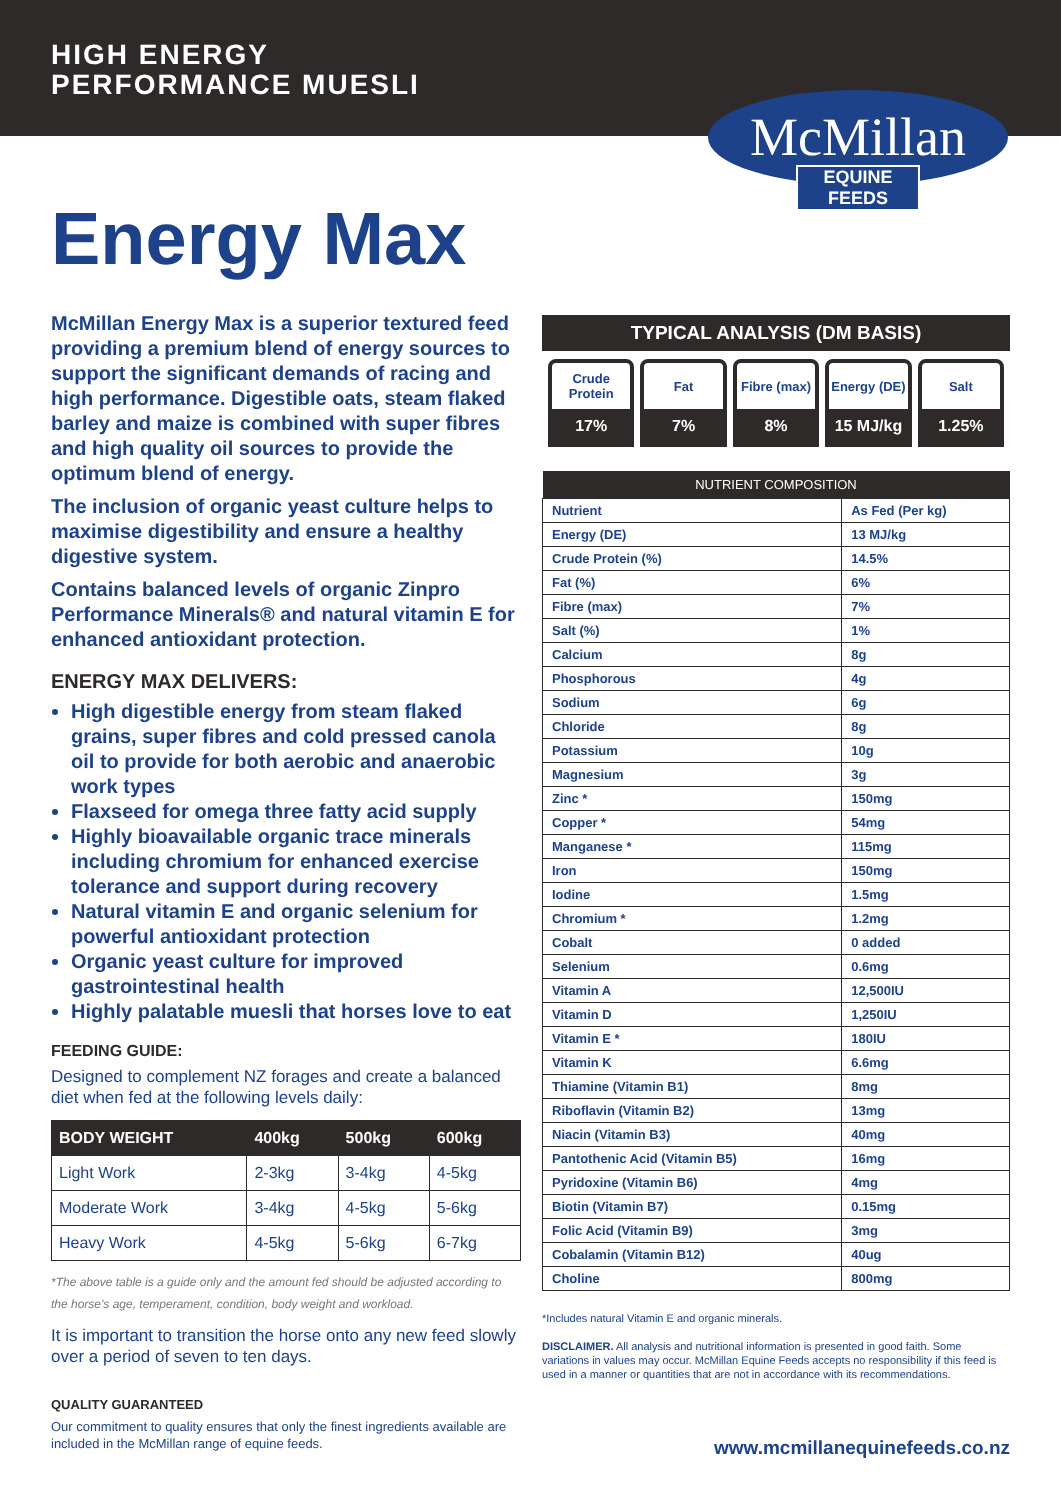HIGH ENERGY
PERFORMANCE MUESLI
McMillan
EQUINE FEEDS
Energy Max
McMillan Energy Max is a superior textured feed providing a premium blend of energy sources to support the significant demands of racing and high performance. Digestible oats, steam flaked barley and maize is combined with super fibres and high quality oil sources to provide the optimum blend of energy.
The inclusion of organic yeast culture helps to maximise digestibility and ensure a healthy digestive system.
Contains balanced levels of organic Zinpro Performance Minerals® and natural vitamin E for enhanced antioxidant protection.
ENERGY MAX DELIVERS:
High digestible energy from steam flaked grains, super fibres and cold pressed canola oil to provide for both aerobic and anaerobic work types
Flaxseed for omega three fatty acid supply
Highly bioavailable organic trace minerals including chromium for enhanced exercise tolerance and support during recovery
Natural vitamin E and organic selenium for powerful antioxidant protection
Organic yeast culture for improved gastrointestinal health
Highly palatable muesli that horses love to eat
FEEDING GUIDE:
Designed to complement NZ forages and create a balanced diet when fed at the following levels daily:
| BODY WEIGHT | 400kg | 500kg | 600kg |
| --- | --- | --- | --- |
| Light Work | 2-3kg | 3-4kg | 4-5kg |
| Moderate Work | 3-4kg | 4-5kg | 5-6kg |
| Heavy Work | 4-5kg | 5-6kg | 6-7kg |
*The above table is a guide only and the amount fed should be adjusted according to the horse's age, temperament, condition, body weight and workload.
It is important to transition the horse onto any new feed slowly over a period of seven to ten days.
QUALITY GUARANTEED
Our commitment to quality ensures that only the finest ingredients available are included in the McMillan range of equine feeds.
TYPICAL ANALYSIS (DM BASIS)
Crude
Protein
17%
Fat
7%
Fibre (max)
8%
Energy (DE)
15 MJ/kg
Salt
1.25%
| NUTRIENT COMPOSITION | |
| --- | --- |
| Nutrient | As Fed (Per kg) |
| Energy (DE) | 13 MJ/kg |
| Crude Protein (%) | 14.5% |
| Fat (%) | 6% |
| Fibre (max) | 7% |
| Salt (%) | 1% |
| Calcium | 8g |
| Phosphorous | 4g |
| Sodium | 6g |
| Chloride | 8g |
| Potassium | 10g |
| Magnesium | 3g |
| Zinc * | 150mg |
| Copper * | 54mg |
| Manganese * | 115mg |
| Iron | 150mg |
| Iodine | 1.5mg |
| Chromium * | 1.2mg |
| Cobalt | 0 added |
| Selenium | 0.6mg |
| Vitamin A | 12,500IU |
| Vitamin D | 1,250IU |
| Vitamin E * | 180IU |
| Vitamin K | 6.6mg |
| Thiamine (Vitamin B1) | 8mg |
| Riboflavin (Vitamin B2) | 13mg |
| Niacin (Vitamin B3) | 40mg |
| Pantothenic Acid (Vitamin B5) | 16mg |
| Pyridoxine (Vitamin B6) | 4mg |
| Biotin (Vitamin B7) | 0.15mg |
| Folic Acid (Vitamin B9) | 3mg |
| Cobalamin (Vitamin B12) | 40ug |
| Choline | 800mg |
*Includes natural Vitamin E and organic minerals.
DISCLAIMER. All analysis and nutritional information is presented in good faith. Some variations in values may occur. McMillan Equine Feeds accepts no responsibility if this feed is used in a manner or quantities that are not in accordance with its recommendations.
www.mcmillanequinefeeds.co.nz